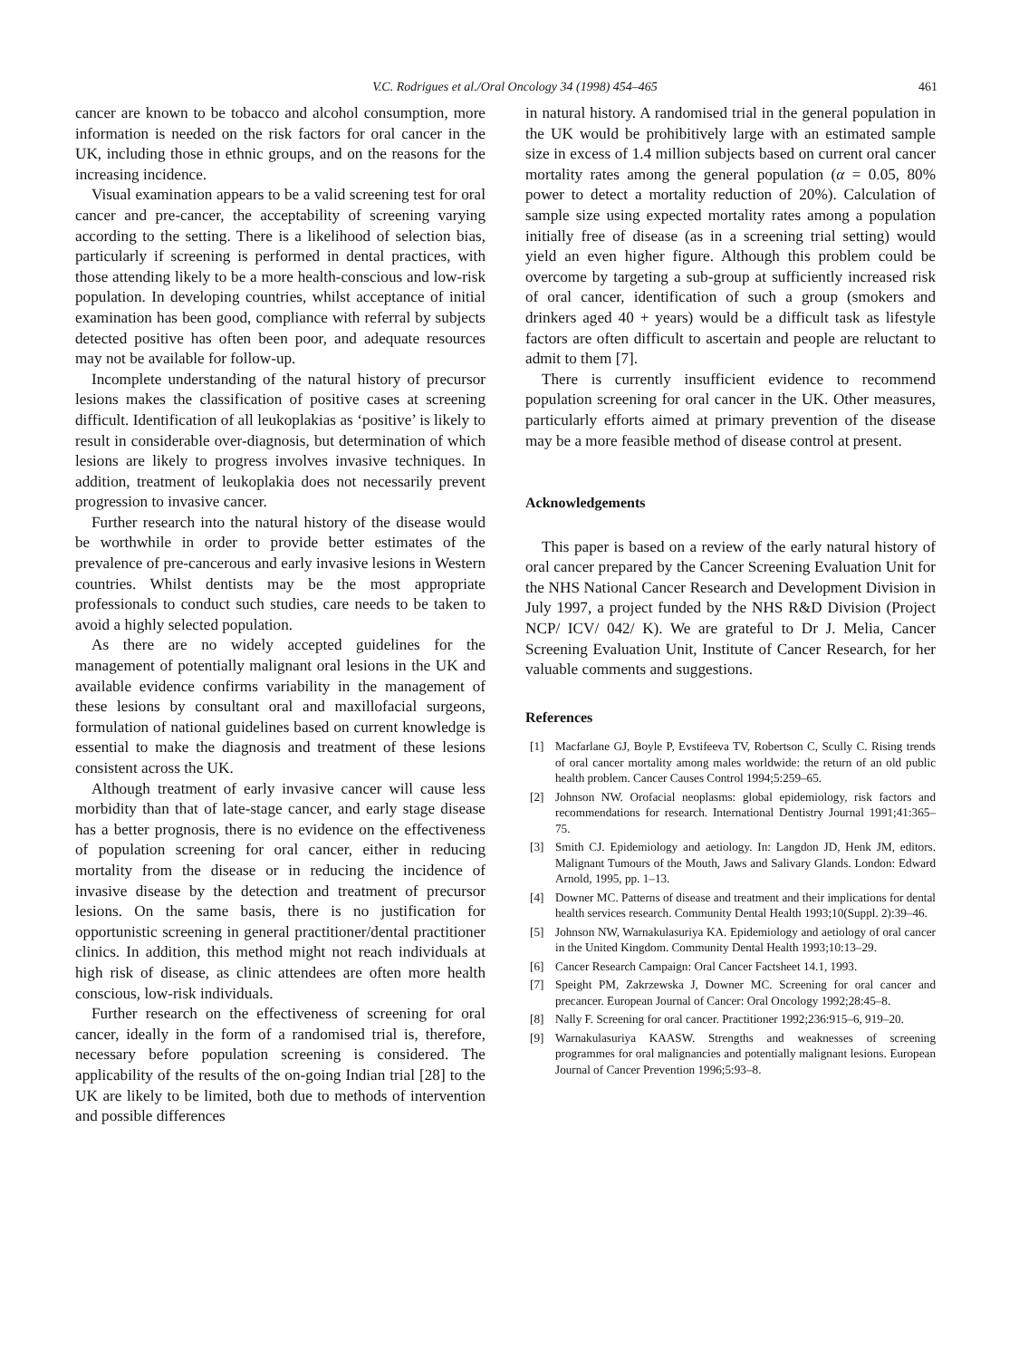V.C. Rodrigues et al./Oral Oncology 34 (1998) 454–465 461
cancer are known to be tobacco and alcohol consumption, more information is needed on the risk factors for oral cancer in the UK, including those in ethnic groups, and on the reasons for the increasing incidence.
Visual examination appears to be a valid screening test for oral cancer and pre-cancer, the acceptability of screening varying according to the setting. There is a likelihood of selection bias, particularly if screening is performed in dental practices, with those attending likely to be a more health-conscious and low-risk population. In developing countries, whilst acceptance of initial examination has been good, compliance with referral by subjects detected positive has often been poor, and adequate resources may not be available for follow-up.
Incomplete understanding of the natural history of precursor lesions makes the classification of positive cases at screening difficult. Identification of all leukoplakias as ‘positive’ is likely to result in considerable over-diagnosis, but determination of which lesions are likely to progress involves invasive techniques. In addition, treatment of leukoplakia does not necessarily prevent progression to invasive cancer.
Further research into the natural history of the disease would be worthwhile in order to provide better estimates of the prevalence of pre-cancerous and early invasive lesions in Western countries. Whilst dentists may be the most appropriate professionals to conduct such studies, care needs to be taken to avoid a highly selected population.
As there are no widely accepted guidelines for the management of potentially malignant oral lesions in the UK and available evidence confirms variability in the management of these lesions by consultant oral and maxillofacial surgeons, formulation of national guidelines based on current knowledge is essential to make the diagnosis and treatment of these lesions consistent across the UK.
Although treatment of early invasive cancer will cause less morbidity than that of late-stage cancer, and early stage disease has a better prognosis, there is no evidence on the effectiveness of population screening for oral cancer, either in reducing mortality from the disease or in reducing the incidence of invasive disease by the detection and treatment of precursor lesions. On the same basis, there is no justification for opportunistic screening in general practitioner/dental practitioner clinics. In addition, this method might not reach individuals at high risk of disease, as clinic attendees are often more health conscious, low-risk individuals.
Further research on the effectiveness of screening for oral cancer, ideally in the form of a randomised trial is, therefore, necessary before population screening is considered. The applicability of the results of the on-going Indian trial [28] to the UK are likely to be limited, both due to methods of intervention and possible differences
in natural history. A randomised trial in the general population in the UK would be prohibitively large with an estimated sample size in excess of 1.4 million subjects based on current oral cancer mortality rates among the general population (α = 0.05, 80% power to detect a mortality reduction of 20%). Calculation of sample size using expected mortality rates among a population initially free of disease (as in a screening trial setting) would yield an even higher figure. Although this problem could be overcome by targeting a sub-group at sufficiently increased risk of oral cancer, identification of such a group (smokers and drinkers aged 40 + years) would be a difficult task as lifestyle factors are often difficult to ascertain and people are reluctant to admit to them [7].
There is currently insufficient evidence to recommend population screening for oral cancer in the UK. Other measures, particularly efforts aimed at primary prevention of the disease may be a more feasible method of disease control at present.
Acknowledgements
This paper is based on a review of the early natural history of oral cancer prepared by the Cancer Screening Evaluation Unit for the NHS National Cancer Research and Development Division in July 1997, a project funded by the NHS R&D Division (Project NCP/ ICV/ 042/ K). We are grateful to Dr J. Melia, Cancer Screening Evaluation Unit, Institute of Cancer Research, for her valuable comments and suggestions.
References
[1] Macfarlane GJ, Boyle P, Evstifeeva TV, Robertson C, Scully C. Rising trends of oral cancer mortality among males worldwide: the return of an old public health problem. Cancer Causes Control 1994;5:259–65.
[2] Johnson NW. Orofacial neoplasms: global epidemiology, risk factors and recommendations for research. International Dentistry Journal 1991;41:365–75.
[3] Smith CJ. Epidemiology and aetiology. In: Langdon JD, Henk JM, editors. Malignant Tumours of the Mouth, Jaws and Salivary Glands. London: Edward Arnold, 1995, pp. 1–13.
[4] Downer MC. Patterns of disease and treatment and their implications for dental health services research. Community Dental Health 1993;10(Suppl. 2):39–46.
[5] Johnson NW, Warnakulasuriya KA. Epidemiology and aetiology of oral cancer in the United Kingdom. Community Dental Health 1993;10:13–29.
[6] Cancer Research Campaign: Oral Cancer Factsheet 14.1, 1993.
[7] Speight PM, Zakrzewska J, Downer MC. Screening for oral cancer and precancer. European Journal of Cancer: Oral Oncology 1992;28:45–8.
[8] Nally F. Screening for oral cancer. Practitioner 1992;236:915–6, 919–20.
[9] Warnakulasuriya KAASW. Strengths and weaknesses of screening programmes for oral malignancies and potentially malignant lesions. European Journal of Cancer Prevention 1996;5:93–8.